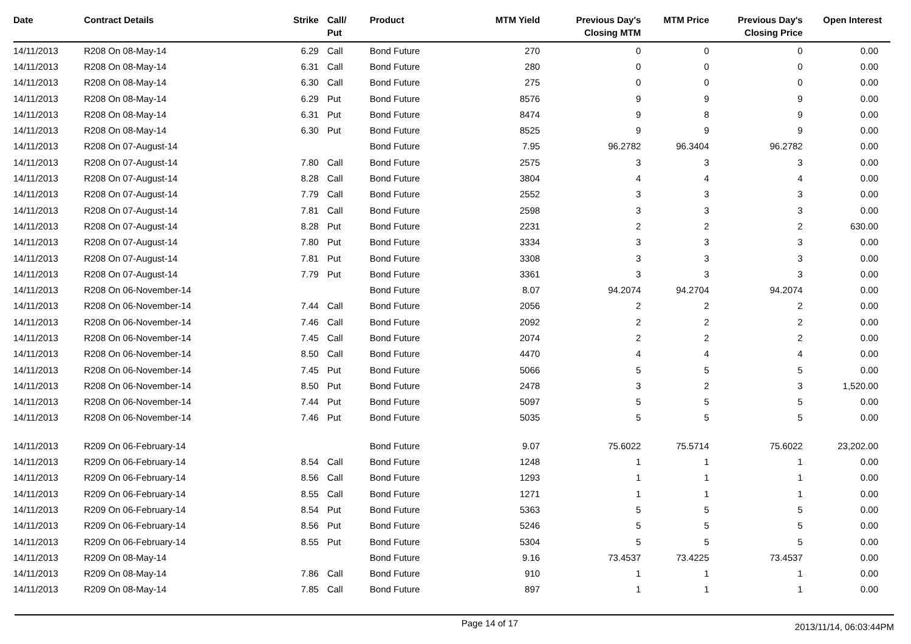| Date | Contract Details | Strike | Call/ Put | Product | MTM Yield | Previous Day's Closing MTM | MTM Price | Previous Day's Closing Price | Open Interest |
| --- | --- | --- | --- | --- | --- | --- | --- | --- | --- |
| 14/11/2013 | R208 On 08-May-14 | 6.29 | Call | Bond Future | 270 | 0 | 0 | 0 | 0.00 |
| 14/11/2013 | R208 On 08-May-14 | 6.31 | Call | Bond Future | 280 | 0 | 0 | 0 | 0.00 |
| 14/11/2013 | R208 On 08-May-14 | 6.30 | Call | Bond Future | 275 | 0 | 0 | 0 | 0.00 |
| 14/11/2013 | R208 On 08-May-14 | 6.29 | Put | Bond Future | 8576 | 9 | 9 | 9 | 0.00 |
| 14/11/2013 | R208 On 08-May-14 | 6.31 | Put | Bond Future | 8474 | 9 | 8 | 9 | 0.00 |
| 14/11/2013 | R208 On 08-May-14 | 6.30 | Put | Bond Future | 8525 | 9 | 9 | 9 | 0.00 |
| 14/11/2013 | R208 On 07-August-14 | | | Bond Future | 7.95 | 96.2782 | 96.3404 | 96.2782 | 0.00 |
| 14/11/2013 | R208 On 07-August-14 | 7.80 | Call | Bond Future | 2575 | 3 | 3 | 3 | 0.00 |
| 14/11/2013 | R208 On 07-August-14 | 8.28 | Call | Bond Future | 3804 | 4 | 4 | 4 | 0.00 |
| 14/11/2013 | R208 On 07-August-14 | 7.79 | Call | Bond Future | 2552 | 3 | 3 | 3 | 0.00 |
| 14/11/2013 | R208 On 07-August-14 | 7.81 | Call | Bond Future | 2598 | 3 | 3 | 3 | 0.00 |
| 14/11/2013 | R208 On 07-August-14 | 8.28 | Put | Bond Future | 2231 | 2 | 2 | 2 | 630.00 |
| 14/11/2013 | R208 On 07-August-14 | 7.80 | Put | Bond Future | 3334 | 3 | 3 | 3 | 0.00 |
| 14/11/2013 | R208 On 07-August-14 | 7.81 | Put | Bond Future | 3308 | 3 | 3 | 3 | 0.00 |
| 14/11/2013 | R208 On 07-August-14 | 7.79 | Put | Bond Future | 3361 | 3 | 3 | 3 | 0.00 |
| 14/11/2013 | R208 On 06-November-14 | | | Bond Future | 8.07 | 94.2074 | 94.2704 | 94.2074 | 0.00 |
| 14/11/2013 | R208 On 06-November-14 | 7.44 | Call | Bond Future | 2056 | 2 | 2 | 2 | 0.00 |
| 14/11/2013 | R208 On 06-November-14 | 7.46 | Call | Bond Future | 2092 | 2 | 2 | 2 | 0.00 |
| 14/11/2013 | R208 On 06-November-14 | 7.45 | Call | Bond Future | 2074 | 2 | 2 | 2 | 0.00 |
| 14/11/2013 | R208 On 06-November-14 | 8.50 | Call | Bond Future | 4470 | 4 | 4 | 4 | 0.00 |
| 14/11/2013 | R208 On 06-November-14 | 7.45 | Put | Bond Future | 5066 | 5 | 5 | 5 | 0.00 |
| 14/11/2013 | R208 On 06-November-14 | 8.50 | Put | Bond Future | 2478 | 3 | 2 | 3 | 1,520.00 |
| 14/11/2013 | R208 On 06-November-14 | 7.44 | Put | Bond Future | 5097 | 5 | 5 | 5 | 0.00 |
| 14/11/2013 | R208 On 06-November-14 | 7.46 | Put | Bond Future | 5035 | 5 | 5 | 5 | 0.00 |
| 14/11/2013 | R209 On 06-February-14 | | | Bond Future | 9.07 | 75.6022 | 75.5714 | 75.6022 | 23,202.00 |
| 14/11/2013 | R209 On 06-February-14 | 8.54 | Call | Bond Future | 1248 | 1 | 1 | 1 | 0.00 |
| 14/11/2013 | R209 On 06-February-14 | 8.56 | Call | Bond Future | 1293 | 1 | 1 | 1 | 0.00 |
| 14/11/2013 | R209 On 06-February-14 | 8.55 | Call | Bond Future | 1271 | 1 | 1 | 1 | 0.00 |
| 14/11/2013 | R209 On 06-February-14 | 8.54 | Put | Bond Future | 5363 | 5 | 5 | 5 | 0.00 |
| 14/11/2013 | R209 On 06-February-14 | 8.56 | Put | Bond Future | 5246 | 5 | 5 | 5 | 0.00 |
| 14/11/2013 | R209 On 06-February-14 | 8.55 | Put | Bond Future | 5304 | 5 | 5 | 5 | 0.00 |
| 14/11/2013 | R209 On 08-May-14 | | | Bond Future | 9.16 | 73.4537 | 73.4225 | 73.4537 | 0.00 |
| 14/11/2013 | R209 On 08-May-14 | 7.86 | Call | Bond Future | 910 | 1 | 1 | 1 | 0.00 |
| 14/11/2013 | R209 On 08-May-14 | 7.85 | Call | Bond Future | 897 | 1 | 1 | 1 | 0.00 |
Page 14 of 17
2013/11/14, 06:03:44PM